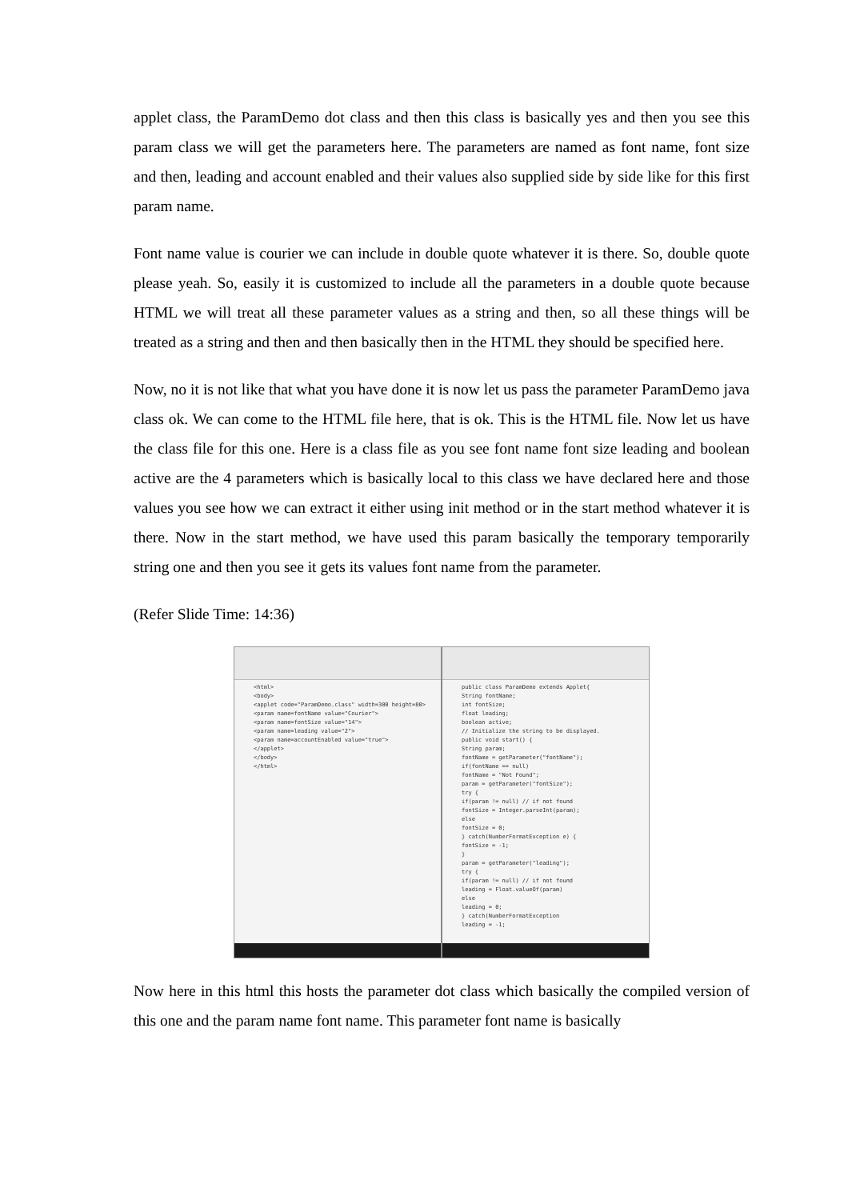applet class, the ParamDemo dot class and then this class is basically yes and then you see this param class we will get the parameters here. The parameters are named as font name, font size and then, leading and account enabled and their values also supplied side by side like for this first param name.
Font name value is courier we can include in double quote whatever it is there. So, double quote please yeah. So, easily it is customized to include all the parameters in a double quote because HTML we will treat all these parameter values as a string and then, so all these things will be treated as a string and then and then basically then in the HTML they should be specified here.
Now, no it is not like that what you have done it is now let us pass the parameter ParamDemo java class ok. We can come to the HTML file here, that is ok. This is the HTML file. Now let us have the class file for this one. Here is a class file as you see font name font size leading and boolean active are the 4 parameters which is basically local to this class we have declared here and those values you see how we can extract it either using init method or in the start method whatever it is there. Now in the start method, we have used this param basically the temporary temporarily string one and then you see it gets its values font name from the parameter.
(Refer Slide Time: 14:36)
<html>
<body>
<applet code="ParamDemo.class" width=300 height=80>
<param name=fontName value="Courier">
<param name=fontSize value="14">
<param name=leading value="2">
<param name=accountEnabled value="true">
</applet>
</body>
</html>
public class ParamDemo extends Applet{
String fontName;
int fontSize;
float leading;
boolean active;
// Initialize the string to be displayed.
public void start() {
String param;
fontName = getParameter("fontName");
if(fontName == null)
fontName = "Not Found";
param = getParameter("fontSize");
try {
if(param != null) // if not found
fontSize = Integer.parseInt(param);
else
fontSize = 0;
} catch(NumberFormatException e) {
fontSize = -1;
}
param = getParameter("leading");
try {
if(param != null) // if not found
leading = Float.valueOf(param)
else
leading = 0;
} catch(NumberFormatException
leading = -1;
Now here in this html this hosts the parameter dot class which basically the compiled version of this one and the param name font name. This parameter font name is basically